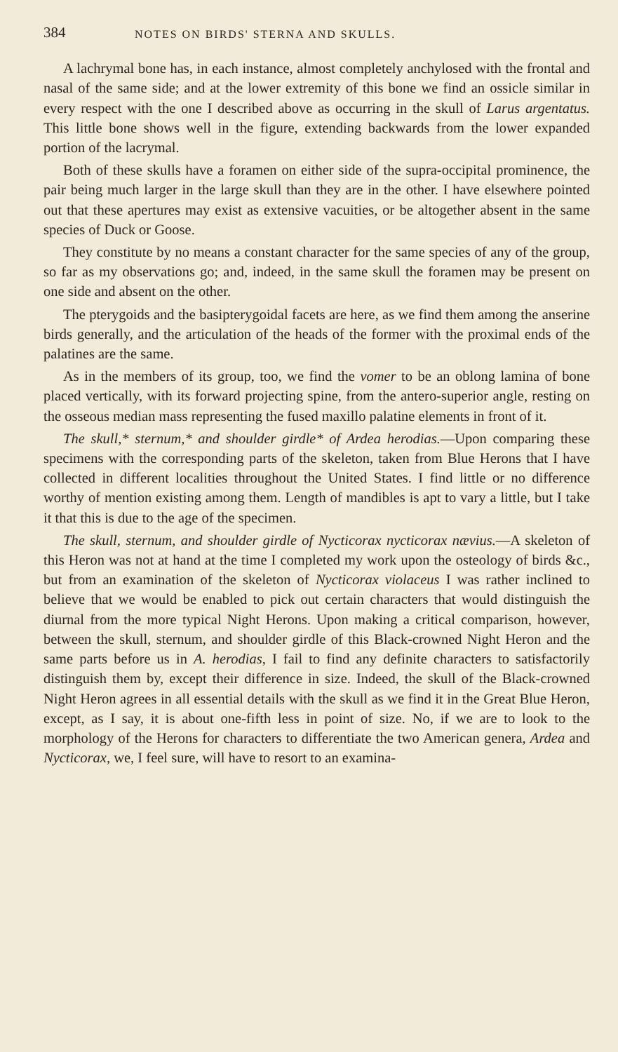384 NOTES ON BIRDS' STERNA AND SKULLS.
A lachrymal bone has, in each instance, almost completely anchylosed with the frontal and nasal of the same side; and at the lower extremity of this bone we find an ossicle similar in every respect with the one I described above as occurring in the skull of Larus argentatus. This little bone shows well in the figure, extending backwards from the lower expanded portion of the lacrymal.
Both of these skulls have a foramen on either side of the supra-occipital prominence, the pair being much larger in the large skull than they are in the other. I have elsewhere pointed out that these apertures may exist as extensive vacuities, or be altogether absent in the same species of Duck or Goose.
They constitute by no means a constant character for the same species of any of the group, so far as my observations go; and, indeed, in the same skull the foramen may be present on one side and absent on the other.
The pterygoids and the basipterygoidal facets are here, as we find them among the anserine birds generally, and the articulation of the heads of the former with the proximal ends of the palatines are the same.
As in the members of its group, too, we find the vomer to be an oblong lamina of bone placed vertically, with its forward projecting spine, from the antero-superior angle, resting on the osseous median mass representing the fused maxillo palatine elements in front of it.
The skull,* sternum,* and shoulder girdle* of Ardea herodias.—Upon comparing these specimens with the corresponding parts of the skeleton, taken from Blue Herons that I have collected in different localities throughout the United States. I find little or no difference worthy of mention existing among them. Length of mandibles is apt to vary a little, but I take it that this is due to the age of the specimen.
The skull, sternum, and shoulder girdle of Nycticorax nycticorax nævius.—A skeleton of this Heron was not at hand at the time I completed my work upon the osteology of birds &c., but from an examination of the skeleton of Nycticorax violaceus I was rather inclined to believe that we would be enabled to pick out certain characters that would distinguish the diurnal from the more typical Night Herons. Upon making a critical comparison, however, between the skull, sternum, and shoulder girdle of this Black-crowned Night Heron and the same parts before us in A. herodias, I fail to find any definite characters to satisfactorily distinguish them by, except their difference in size. Indeed, the skull of the Black-crowned Night Heron agrees in all essential details with the skull as we find it in the Great Blue Heron, except, as I say, it is about one-fifth less in point of size. No, if we are to look to the morphology of the Herons for characters to differentiate the two American genera, Ardea and Nycticorax, we, I feel sure, will have to resort to an examina-